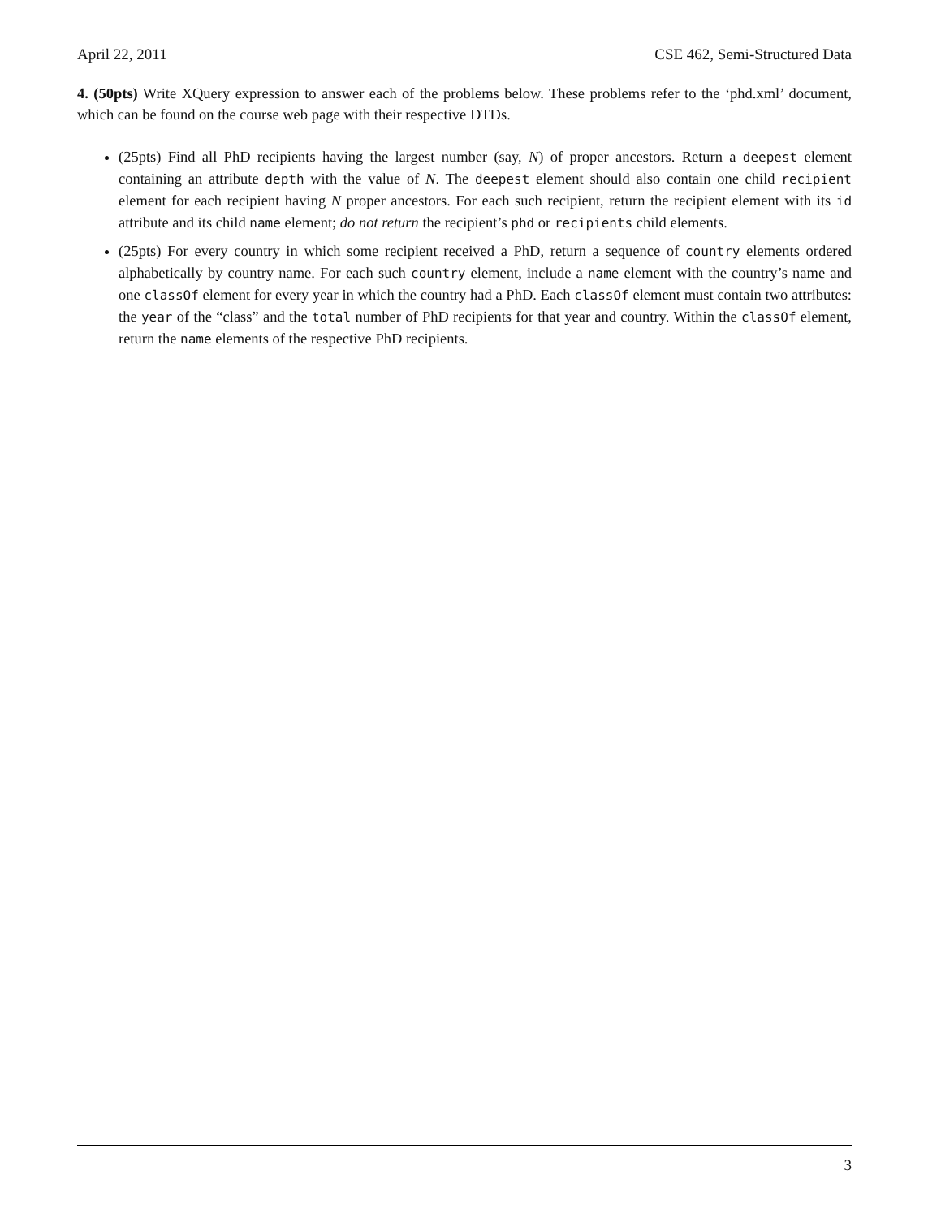April 22, 2011 CSE 462, Semi-Structured Data
4. (50pts) Write XQuery expression to answer each of the problems below. These problems refer to the ‘phd.xml’ document, which can be found on the course web page with their respective DTDs.
(25pts) Find all PhD recipients having the largest number (say, N) of proper ancestors. Return a deepest element containing an attribute depth with the value of N. The deepest element should also contain one child recipient element for each recipient having N proper ancestors. For each such recipient, return the recipient element with its id attribute and its child name element; do not return the recipient’s phd or recipients child elements.
(25pts) For every country in which some recipient received a PhD, return a sequence of country elements ordered alphabetically by country name. For each such country element, include a name element with the country’s name and one classOf element for every year in which the country had a PhD. Each classOf element must contain two attributes: the year of the “class” and the total number of PhD recipients for that year and country. Within the classOf element, return the name elements of the respective PhD recipients.
3